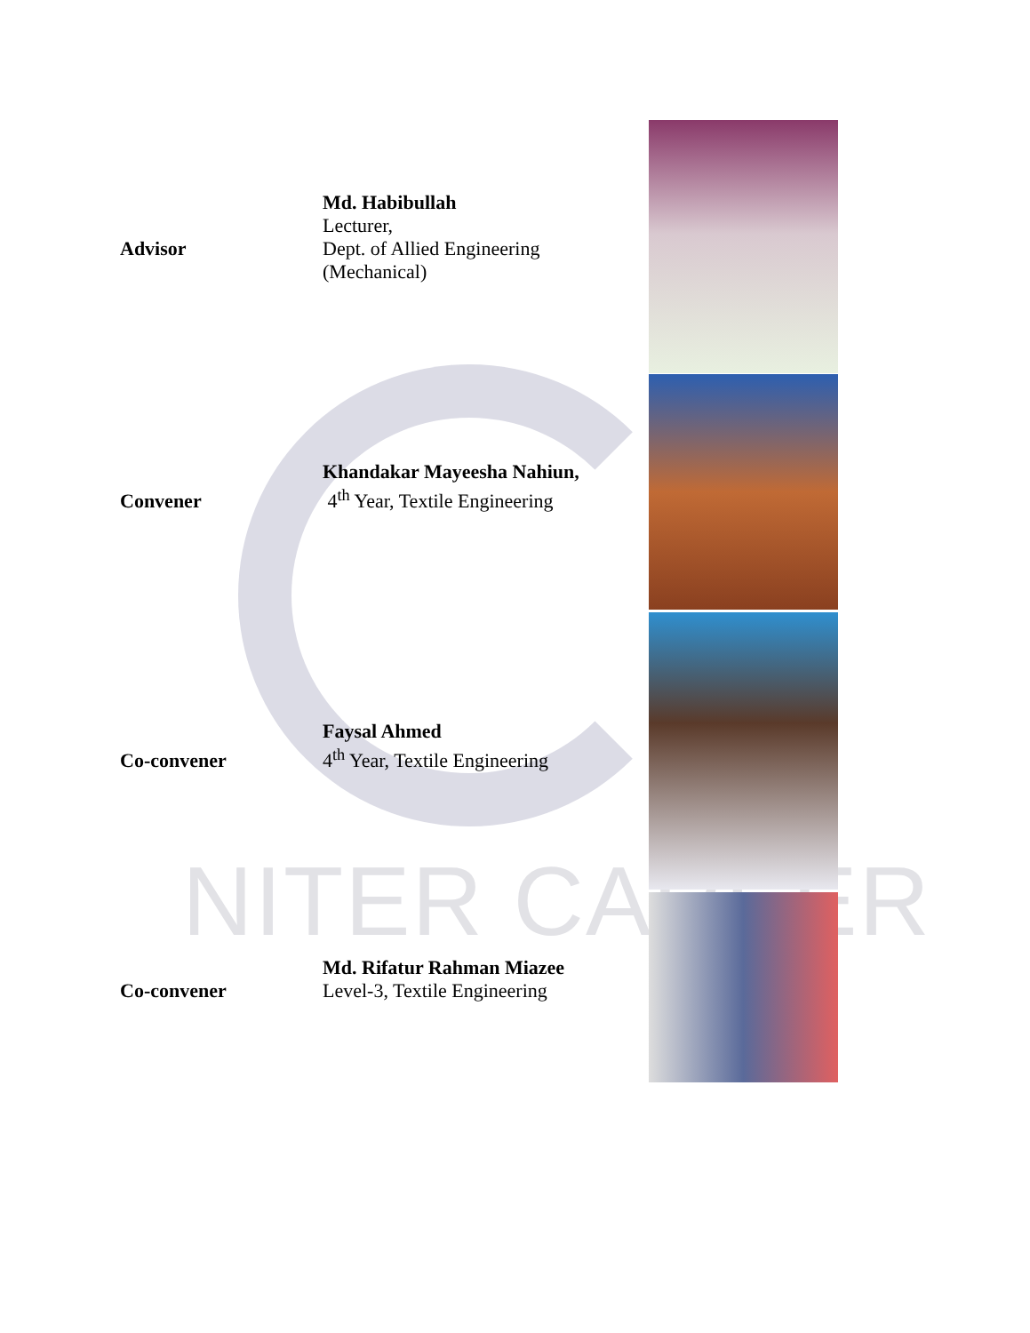NITER CAREER
Advisor
Md. Habibullah
Lecturer,
Dept. of Allied Engineering
(Mechanical)
Convener
Khandakar Mayeesha Nahiun,
4<sup>th</sup> Year, Textile Engineering
Co-convener
Faysal Ahmed
4<sup>th</sup> Year, Textile Engineering
Co-convener
Md. Rifatur Rahman Miazee
Level-3, Textile Engineering